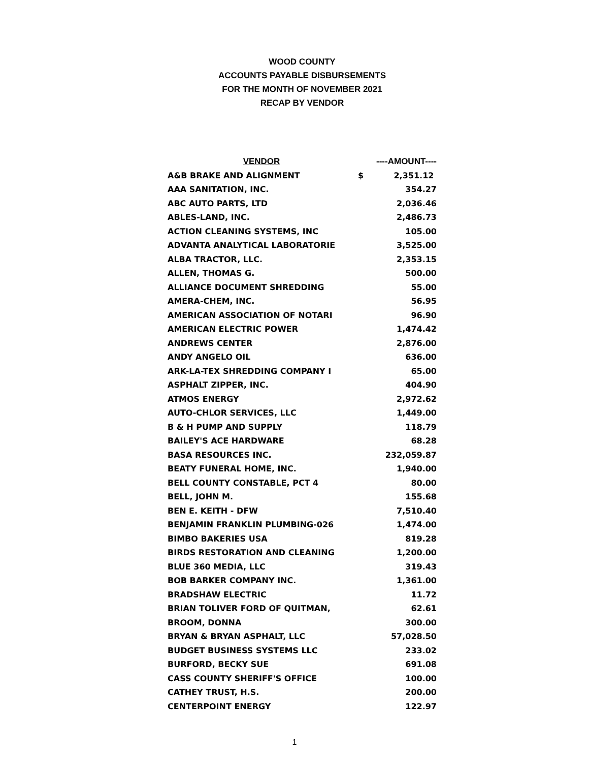WOOD COUNTY
ACCOUNTS PAYABLE DISBURSEMENTS
FOR THE MONTH OF NOVEMBER 2021
RECAP BY VENDOR
| VENDOR | ----AMOUNT---- | |
| --- | --- | --- |
| A&B BRAKE AND ALIGNMENT | $ | 2,351.12 |
| AAA SANITATION, INC. | | 354.27 |
| ABC AUTO PARTS, LTD | | 2,036.46 |
| ABLES-LAND, INC. | | 2,486.73 |
| ACTION CLEANING SYSTEMS, INC | | 105.00 |
| ADVANTA ANALYTICAL LABORATORIE | | 3,525.00 |
| ALBA TRACTOR, LLC. | | 2,353.15 |
| ALLEN, THOMAS G. | | 500.00 |
| ALLIANCE DOCUMENT SHREDDING | | 55.00 |
| AMERA-CHEM, INC. | | 56.95 |
| AMERICAN ASSOCIATION OF NOTARI | | 96.90 |
| AMERICAN ELECTRIC POWER | | 1,474.42 |
| ANDREWS CENTER | | 2,876.00 |
| ANDY ANGELO OIL | | 636.00 |
| ARK-LA-TEX SHREDDING COMPANY I | | 65.00 |
| ASPHALT ZIPPER, INC. | | 404.90 |
| ATMOS ENERGY | | 2,972.62 |
| AUTO-CHLOR SERVICES, LLC | | 1,449.00 |
| B & H PUMP AND SUPPLY | | 118.79 |
| BAILEY'S ACE HARDWARE | | 68.28 |
| BASA RESOURCES INC. | | 232,059.87 |
| BEATY FUNERAL HOME, INC. | | 1,940.00 |
| BELL COUNTY CONSTABLE, PCT 4 | | 80.00 |
| BELL, JOHN M. | | 155.68 |
| BEN E. KEITH - DFW | | 7,510.40 |
| BENJAMIN FRANKLIN PLUMBING-026 | | 1,474.00 |
| BIMBO BAKERIES USA | | 819.28 |
| BIRDS RESTORATION AND CLEANING | | 1,200.00 |
| BLUE 360 MEDIA, LLC | | 319.43 |
| BOB BARKER COMPANY INC. | | 1,361.00 |
| BRADSHAW ELECTRIC | | 11.72 |
| BRIAN TOLIVER FORD OF QUITMAN, | | 62.61 |
| BROOM, DONNA | | 300.00 |
| BRYAN & BRYAN ASPHALT, LLC | | 57,028.50 |
| BUDGET BUSINESS SYSTEMS LLC | | 233.02 |
| BURFORD, BECKY SUE | | 691.08 |
| CASS COUNTY SHERIFF'S OFFICE | | 100.00 |
| CATHEY TRUST, H.S. | | 200.00 |
| CENTERPOINT ENERGY | | 122.97 |
1